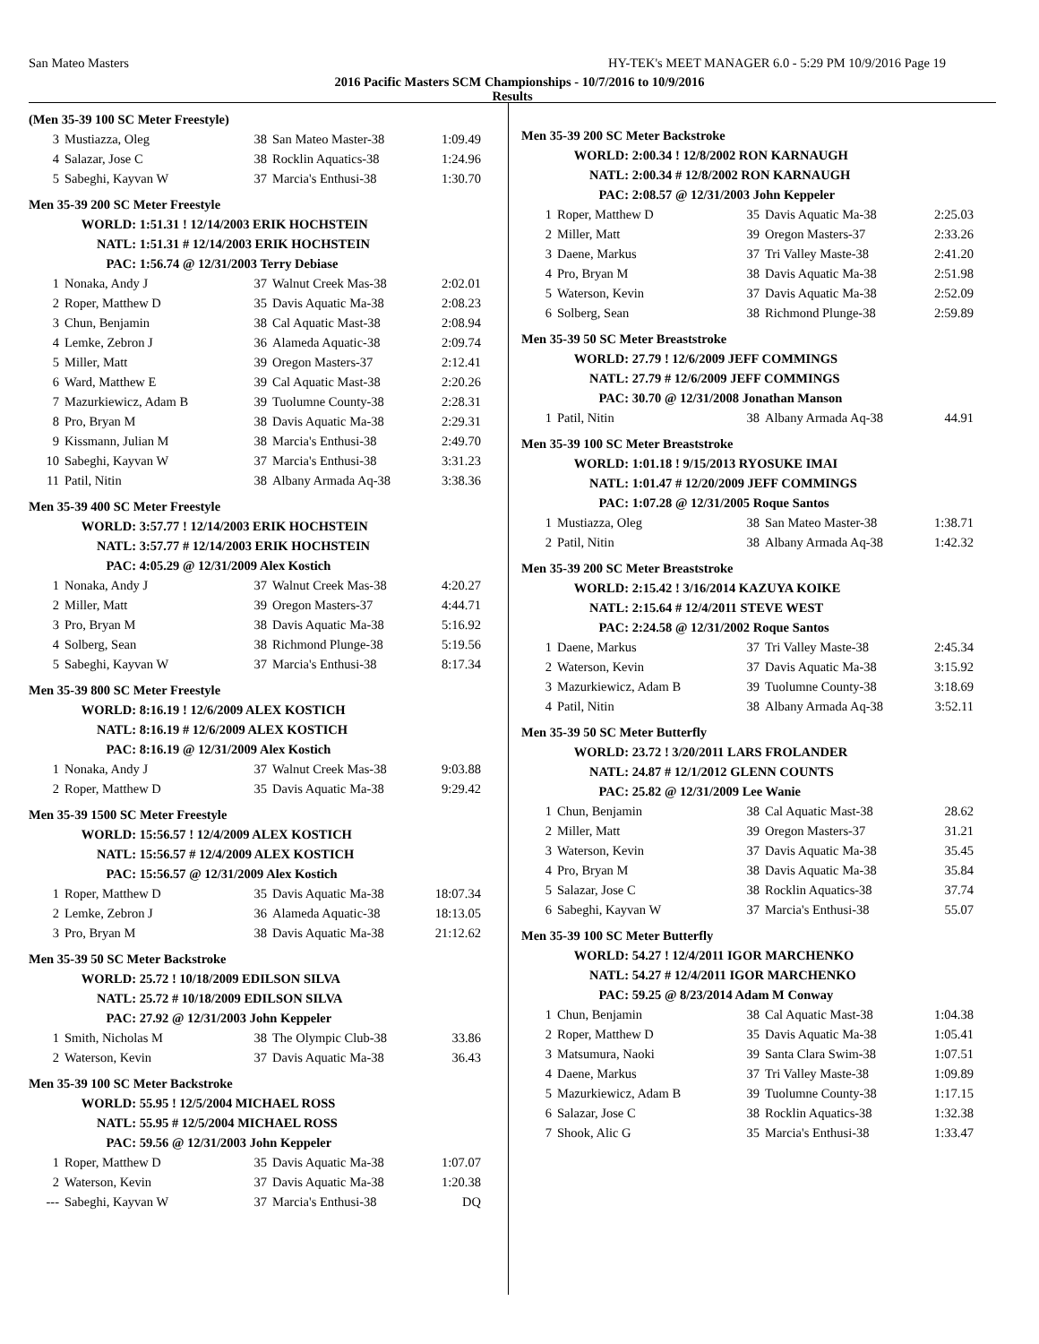San Mateo Masters HY-TEK's MEET MANAGER 6.0 - 5:29 PM 10/9/2016 Page 19
2016 Pacific Masters SCM Championships - 10/7/2016 to 10/9/2016
Results
(Men 35-39 100 SC Meter Freestyle)
| 3 | Mustiazza, Oleg | 38 | San Mateo Master-38 | 1:09.49 |
| 4 | Salazar, Jose C | 38 | Rocklin Aquatics-38 | 1:24.96 |
| 5 | Sabeghi, Kayvan W | 37 | Marcia's Enthusi-38 | 1:30.70 |
Men 35-39 200 SC Meter Freestyle
| WORLD: | 1:51.31 ! 12/14/2003 ERIK HOCHSTEIN |
| NATL: | 1:51.31 # 12/14/2003 ERIK HOCHSTEIN |
| PAC: | 1:56.74 @ 12/31/2003 Terry Debiase |
| 1 | Nonaka, Andy J | 37 | Walnut Creek Mas-38 | 2:02.01 |
| 2 | Roper, Matthew D | 35 | Davis Aquatic Ma-38 | 2:08.23 |
| 3 | Chun, Benjamin | 38 | Cal Aquatic Mast-38 | 2:08.94 |
| 4 | Lemke, Zebron J | 36 | Alameda Aquatic-38 | 2:09.74 |
| 5 | Miller, Matt | 39 | Oregon Masters-37 | 2:12.41 |
| 6 | Ward, Matthew E | 39 | Cal Aquatic Mast-38 | 2:20.26 |
| 7 | Mazurkiewicz, Adam B | 39 | Tuolumne County-38 | 2:28.31 |
| 8 | Pro, Bryan M | 38 | Davis Aquatic Ma-38 | 2:29.31 |
| 9 | Kissmann, Julian M | 38 | Marcia's Enthusi-38 | 2:49.70 |
| 10 | Sabeghi, Kayvan W | 37 | Marcia's Enthusi-38 | 3:31.23 |
| 11 | Patil, Nitin | 38 | Albany Armada Aq-38 | 3:38.36 |
Men 35-39 400 SC Meter Freestyle
| WORLD: | 3:57.77 ! 12/14/2003 ERIK HOCHSTEIN |
| NATL: | 3:57.77 # 12/14/2003 ERIK HOCHSTEIN |
| PAC: | 4:05.29 @ 12/31/2009 Alex Kostich |
| 1 | Nonaka, Andy J | 37 | Walnut Creek Mas-38 | 4:20.27 |
| 2 | Miller, Matt | 39 | Oregon Masters-37 | 4:44.71 |
| 3 | Pro, Bryan M | 38 | Davis Aquatic Ma-38 | 5:16.92 |
| 4 | Solberg, Sean | 38 | Richmond Plunge-38 | 5:19.56 |
| 5 | Sabeghi, Kayvan W | 37 | Marcia's Enthusi-38 | 8:17.34 |
Men 35-39 800 SC Meter Freestyle
| WORLD: | 8:16.19 ! 12/6/2009 ALEX KOSTICH |
| NATL: | 8:16.19 # 12/6/2009 ALEX KOSTICH |
| PAC: | 8:16.19 @ 12/31/2009 Alex Kostich |
| 1 | Nonaka, Andy J | 37 | Walnut Creek Mas-38 | 9:03.88 |
| 2 | Roper, Matthew D | 35 | Davis Aquatic Ma-38 | 9:29.42 |
Men 35-39 1500 SC Meter Freestyle
| WORLD: | 15:56.57 ! 12/4/2009 ALEX KOSTICH |
| NATL: | 15:56.57 # 12/4/2009 ALEX KOSTICH |
| PAC: | 15:56.57 @ 12/31/2009 Alex Kostich |
| 1 | Roper, Matthew D | 35 | Davis Aquatic Ma-38 | 18:07.34 |
| 2 | Lemke, Zebron J | 36 | Alameda Aquatic-38 | 18:13.05 |
| 3 | Pro, Bryan M | 38 | Davis Aquatic Ma-38 | 21:12.62 |
Men 35-39 50 SC Meter Backstroke
| WORLD: | 25.72 ! 10/18/2009 EDILSON SILVA |
| NATL: | 25.72 # 10/18/2009 EDILSON SILVA |
| PAC: | 27.92 @ 12/31/2003 John Keppeler |
| 1 | Smith, Nicholas M | 38 | The Olympic Club-38 | 33.86 |
| 2 | Waterson, Kevin | 37 | Davis Aquatic Ma-38 | 36.43 |
Men 35-39 100 SC Meter Backstroke
| WORLD: | 55.95 ! 12/5/2004 MICHAEL ROSS |
| NATL: | 55.95 # 12/5/2004 MICHAEL ROSS |
| PAC: | 59.56 @ 12/31/2003 John Keppeler |
| 1 | Roper, Matthew D | 35 | Davis Aquatic Ma-38 | 1:07.07 |
| 2 | Waterson, Kevin | 37 | Davis Aquatic Ma-38 | 1:20.38 |
| --- | Sabeghi, Kayvan W | 37 | Marcia's Enthusi-38 | DQ |
Men 35-39 200 SC Meter Backstroke
| WORLD: | 2:00.34 ! 12/8/2002 RON KARNAUGH |
| NATL: | 2:00.34 # 12/8/2002 RON KARNAUGH |
| PAC: | 2:08.57 @ 12/31/2003 John Keppeler |
| 1 | Roper, Matthew D | 35 | Davis Aquatic Ma-38 | 2:25.03 |
| 2 | Miller, Matt | 39 | Oregon Masters-37 | 2:33.26 |
| 3 | Daene, Markus | 37 | Tri Valley Maste-38 | 2:41.20 |
| 4 | Pro, Bryan M | 38 | Davis Aquatic Ma-38 | 2:51.98 |
| 5 | Waterson, Kevin | 37 | Davis Aquatic Ma-38 | 2:52.09 |
| 6 | Solberg, Sean | 38 | Richmond Plunge-38 | 2:59.89 |
Men 35-39 50 SC Meter Breaststroke
| WORLD: | 27.79 ! 12/6/2009 JEFF COMMINGS |
| NATL: | 27.79 # 12/6/2009 JEFF COMMINGS |
| PAC: | 30.70 @ 12/31/2008 Jonathan Manson |
| 1 | Patil, Nitin | 38 | Albany Armada Aq-38 | 44.91 |
Men 35-39 100 SC Meter Breaststroke
| WORLD: | 1:01.18 ! 9/15/2013 RYOSUKE IMAI |
| NATL: | 1:01.47 # 12/20/2009 JEFF COMMINGS |
| PAC: | 1:07.28 @ 12/31/2005 Roque Santos |
| 1 | Mustiazza, Oleg | 38 | San Mateo Master-38 | 1:38.71 |
| 2 | Patil, Nitin | 38 | Albany Armada Aq-38 | 1:42.32 |
Men 35-39 200 SC Meter Breaststroke
| WORLD: | 2:15.42 ! 3/16/2014 KAZUYA KOIKE |
| NATL: | 2:15.64 # 12/4/2011 STEVE WEST |
| PAC: | 2:24.58 @ 12/31/2002 Roque Santos |
| 1 | Daene, Markus | 37 | Tri Valley Maste-38 | 2:45.34 |
| 2 | Waterson, Kevin | 37 | Davis Aquatic Ma-38 | 3:15.92 |
| 3 | Mazurkiewicz, Adam B | 39 | Tuolumne County-38 | 3:18.69 |
| 4 | Patil, Nitin | 38 | Albany Armada Aq-38 | 3:52.11 |
Men 35-39 50 SC Meter Butterfly
| WORLD: | 23.72 ! 3/20/2011 LARS FROLANDER |
| NATL: | 24.87 # 12/1/2012 GLENN COUNTS |
| PAC: | 25.82 @ 12/31/2009 Lee Wanie |
| 1 | Chun, Benjamin | 38 | Cal Aquatic Mast-38 | 28.62 |
| 2 | Miller, Matt | 39 | Oregon Masters-37 | 31.21 |
| 3 | Waterson, Kevin | 37 | Davis Aquatic Ma-38 | 35.45 |
| 4 | Pro, Bryan M | 38 | Davis Aquatic Ma-38 | 35.84 |
| 5 | Salazar, Jose C | 38 | Rocklin Aquatics-38 | 37.74 |
| 6 | Sabeghi, Kayvan W | 37 | Marcia's Enthusi-38 | 55.07 |
Men 35-39 100 SC Meter Butterfly
| WORLD: | 54.27 ! 12/4/2011 IGOR MARCHENKO |
| NATL: | 54.27 # 12/4/2011 IGOR MARCHENKO |
| PAC: | 59.25 @ 8/23/2014 Adam M Conway |
| 1 | Chun, Benjamin | 38 | Cal Aquatic Mast-38 | 1:04.38 |
| 2 | Roper, Matthew D | 35 | Davis Aquatic Ma-38 | 1:05.41 |
| 3 | Matsumura, Naoki | 39 | Santa Clara Swim-38 | 1:07.51 |
| 4 | Daene, Markus | 37 | Tri Valley Maste-38 | 1:09.89 |
| 5 | Mazurkiewicz, Adam B | 39 | Tuolumne County-38 | 1:17.15 |
| 6 | Salazar, Jose C | 38 | Rocklin Aquatics-38 | 1:32.38 |
| 7 | Shook, Alic G | 35 | Marcia's Enthusi-38 | 1:33.47 |